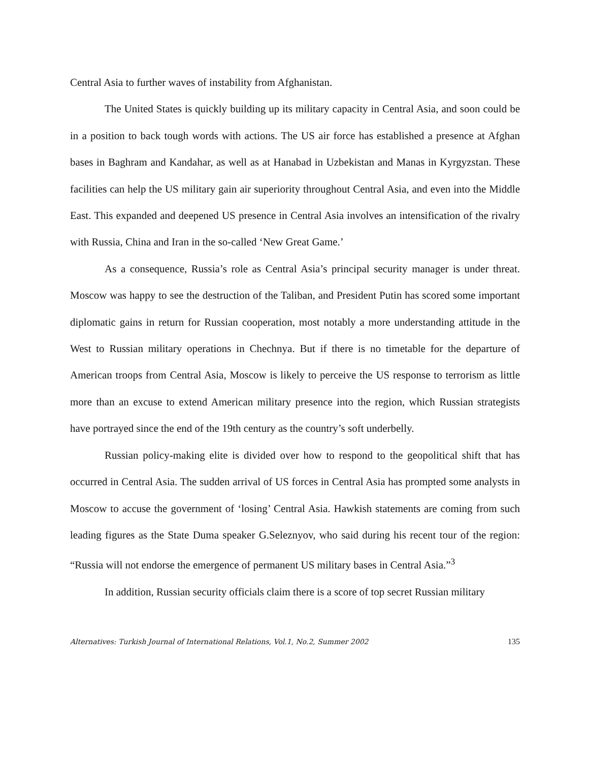Central Asia to further waves of instability from Afghanistan.
The United States is quickly building up its military capacity in Central Asia, and soon could be in a position to back tough words with actions. The US air force has established a presence at Afghan bases in Baghram and Kandahar, as well as at Hanabad in Uzbekistan and Manas in Kyrgyzstan. These facilities can help the US military gain air superiority throughout Central Asia, and even into the Middle East. This expanded and deepened US presence in Central Asia involves an intensification of the rivalry with Russia, China and Iran in the so-called ‘New Great Game.’
As a consequence, Russia’s role as Central Asia’s principal security manager is under threat. Moscow was happy to see the destruction of the Taliban, and President Putin has scored some important diplomatic gains in return for Russian cooperation, most notably a more understanding attitude in the West to Russian military operations in Chechnya. But if there is no timetable for the departure of American troops from Central Asia, Moscow is likely to perceive the US response to terrorism as little more than an excuse to extend American military presence into the region, which Russian strategists have portrayed since the end of the 19th century as the country’s soft underbelly.
Russian policy-making elite is divided over how to respond to the geopolitical shift that has occurred in Central Asia. The sudden arrival of US forces in Central Asia has prompted some analysts in Moscow to accuse the government of ‘losing’ Central Asia. Hawkish statements are coming from such leading figures as the State Duma speaker G.Seleznyov, who said during his recent tour of the region: “Russia will not endorse the emergence of permanent US military bases in Central Asia.”<sup>3</sup>
In addition, Russian security officials claim there is a score of top secret Russian military
Alternatives: Turkish Journal of International Relations, Vol.1, No.2, Summer 2002 135